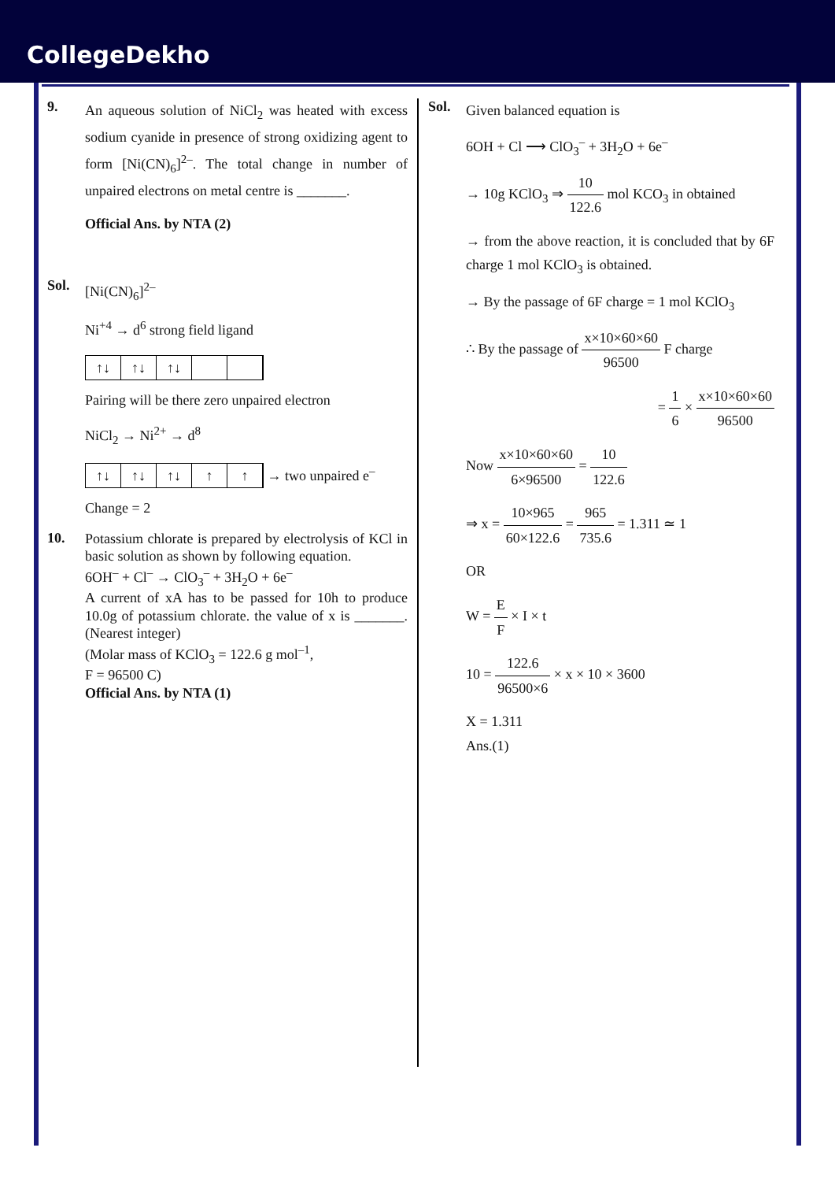CollegeDekho
9.
An aqueous solution of NiCl<sub>2</sub> was heated with excess sodium cyanide in presence of strong oxidizing agent to form [Ni(CN)<sub>6</sub>]<sup>2–</sup>. The total change in number of unpaired electrons on metal centre is _______.
Official Ans. by NTA (2)
Sol.
[Ni(CN)<sub>6</sub>]<sup>2–</sup>
Ni<sup>+4</sup> → d<sup>6</sup> strong field ligand
↑↓ ↑↓ ↑↓
Pairing will be there zero unpaired electron
NiCl<sub>2</sub> → Ni<sup>2+</sup> → d<sup>8</sup>
↑↓ ↑↓ ↑↓ ↑ ↑
→ two unpaired e<sup>–</sup>
Change = 2
10.
Potassium chlorate is prepared by electrolysis of KCl in basic solution as shown by following equation.
6OH<sup>–</sup> + Cl<sup>–</sup> → ClO<sub>3</sub><sup>–</sup> + 3H<sub>2</sub>O + 6e<sup>–</sup>
A current of xA has to be passed for 10h to produce 10.0g of potassium chlorate. the value of x is _______. (Nearest integer)
(Molar mass of KClO<sub>3</sub> = 122.6 g mol<sup>–1</sup>,
F = 96500 C)
Official Ans. by NTA (1)
Sol.
Given balanced equation is
6OH + Cl ⟶ ClO<sub>3</sub><sup>–</sup> + 3H<sub>2</sub>O + 6e<sup>–</sup>
→ 10g KClO<sub>3</sub> ⇒ 10 122.6 mol KCO<sub>3</sub> in obtained
→ from the above reaction, it is concluded that by 6F charge 1 mol KClO<sub>3</sub> is obtained.
→ By the passage of 6F charge = 1 mol KClO<sub>3</sub>
∴ By the passage of x×10×60×60 96500 F charge
= 1 6 × x×10×60×60 96500
Now x×10×60×60 6×96500 = 10 122.6
⇒ x = 10×965 60×122.6 = 965 735.6 = 1.311 ≃ 1
OR
W = E F × I × t
10 = 122.6 96500×6 × x × 10 × 3600
X = 1.311
Ans.(1)